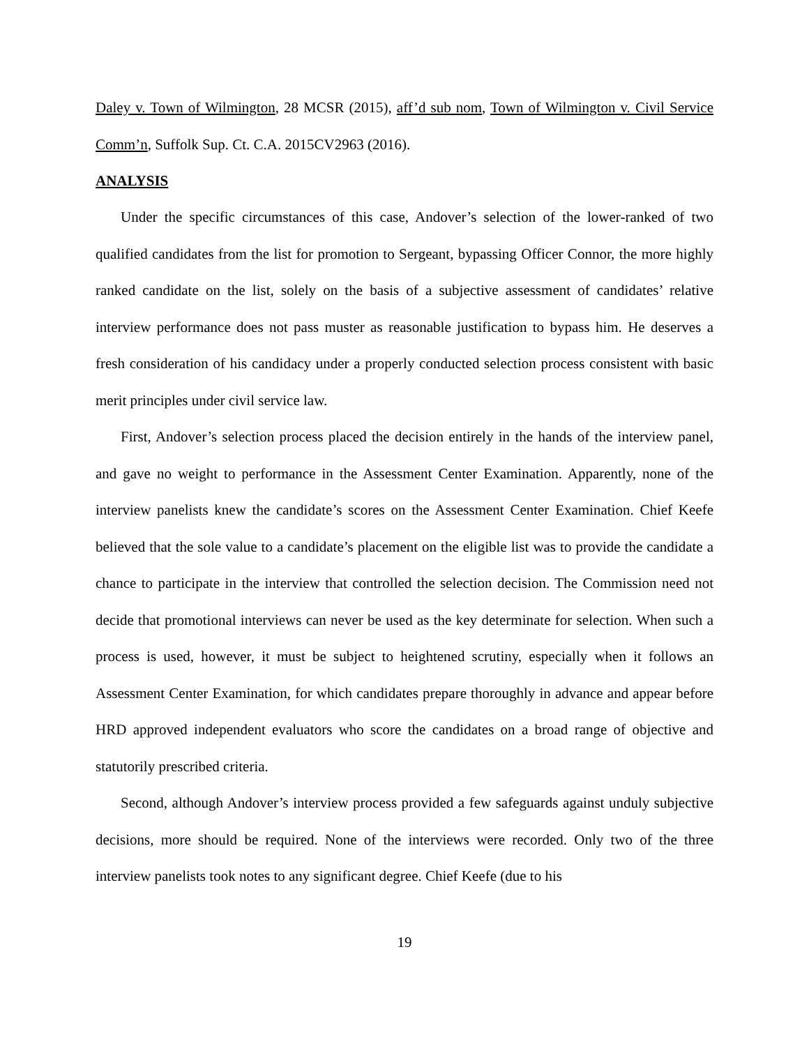Daley v. Town of Wilmington, 28 MCSR (2015), aff’d sub nom, Town of Wilmington v. Civil Service Comm’n, Suffolk Sup. Ct. C.A. 2015CV2963 (2016).
ANALYSIS
Under the specific circumstances of this case, Andover’s selection of the lower-ranked of two qualified candidates from the list for promotion to Sergeant, bypassing Officer Connor, the more highly ranked candidate on the list, solely on the basis of a subjective assessment of candidates’ relative interview performance does not pass muster as reasonable justification to bypass him. He deserves a fresh consideration of his candidacy under a properly conducted selection process consistent with basic merit principles under civil service law.
First, Andover’s selection process placed the decision entirely in the hands of the interview panel, and gave no weight to performance in the Assessment Center Examination. Apparently, none of the interview panelists knew the candidate’s scores on the Assessment Center Examination. Chief Keefe believed that the sole value to a candidate’s placement on the eligible list was to provide the candidate a chance to participate in the interview that controlled the selection decision. The Commission need not decide that promotional interviews can never be used as the key determinate for selection. When such a process is used, however, it must be subject to heightened scrutiny, especially when it follows an Assessment Center Examination, for which candidates prepare thoroughly in advance and appear before HRD approved independent evaluators who score the candidates on a broad range of objective and statutorily prescribed criteria.
Second, although Andover’s interview process provided a few safeguards against unduly subjective decisions, more should be required. None of the interviews were recorded. Only two of the three interview panelists took notes to any significant degree. Chief Keefe (due to his
19